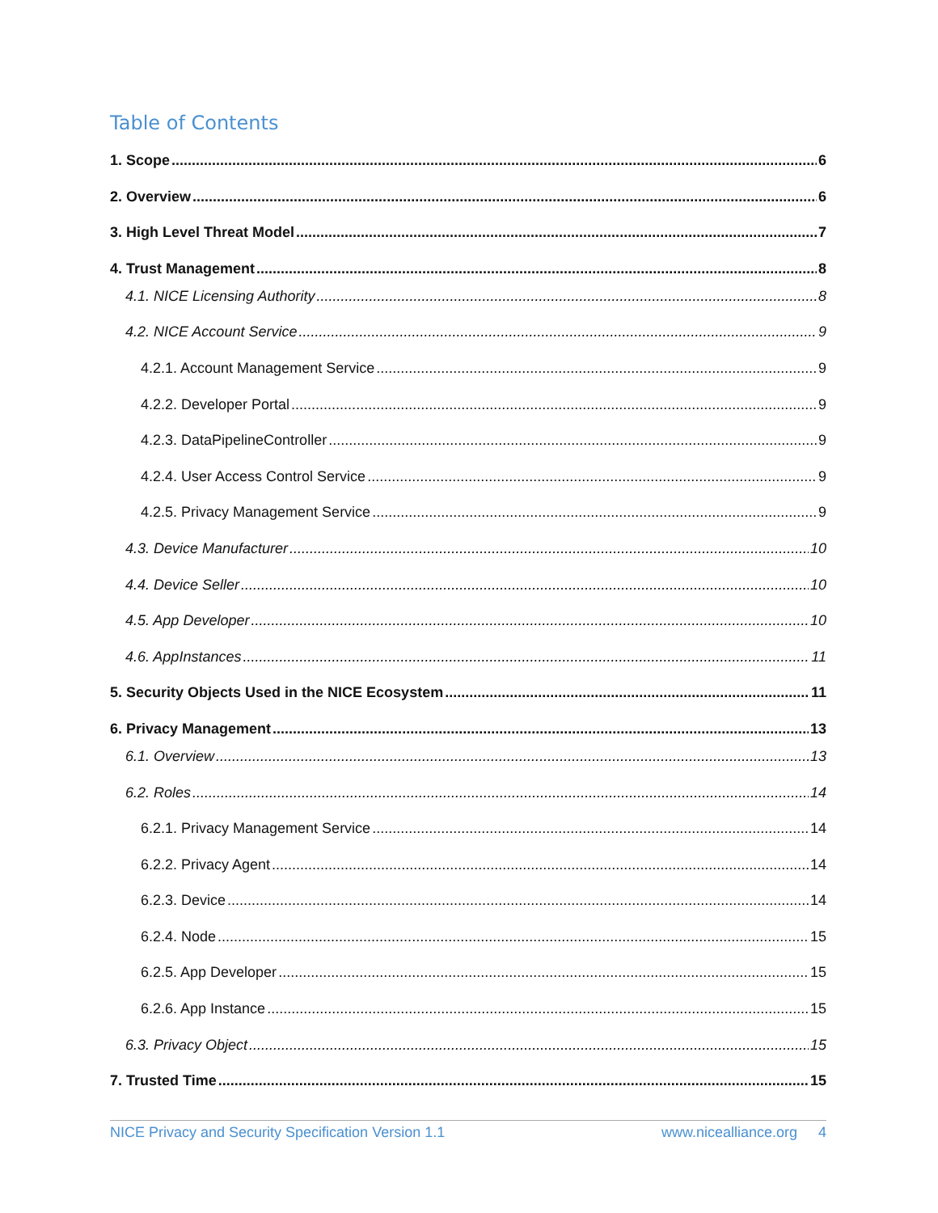Table of Contents
1. Scope 6
2. Overview 6
3. High Level Threat Model 7
4. Trust Management 8
4.1. NICE Licensing Authority 8
4.2. NICE Account Service 9
4.2.1. Account Management Service 9
4.2.2. Developer Portal 9
4.2.3. DataPipelineController 9
4.2.4. User Access Control Service 9
4.2.5. Privacy Management Service 9
4.3. Device Manufacturer 10
4.4. Device Seller 10
4.5. App Developer 10
4.6. AppInstances 11
5. Security Objects Used in the NICE Ecosystem 11
6. Privacy Management 13
6.1. Overview 13
6.2. Roles 14
6.2.1. Privacy Management Service 14
6.2.2. Privacy Agent 14
6.2.3. Device 14
6.2.4. Node 15
6.2.5. App Developer 15
6.2.6. App Instance 15
6.3. Privacy Object 15
7. Trusted Time 15
NICE Privacy and Security Specification Version 1.1 www.nicealliance.org 4